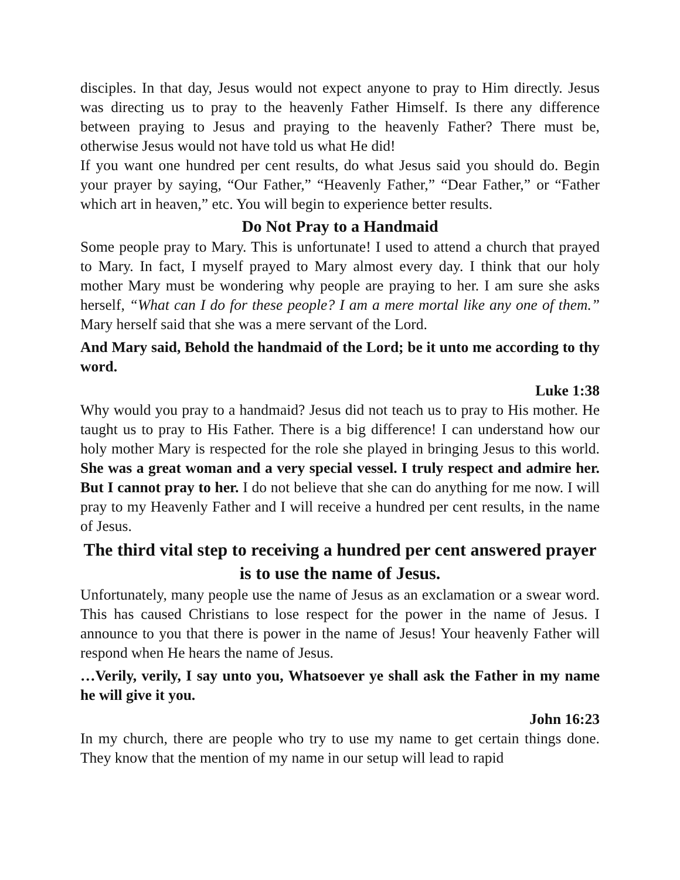disciples. In that day, Jesus would not expect anyone to pray to Him directly. Jesus was directing us to pray to the heavenly Father Himself. Is there any difference between praying to Jesus and praying to the heavenly Father? There must be, otherwise Jesus would not have told us what He did!
If you want one hundred per cent results, do what Jesus said you should do. Begin your prayer by saying, “Our Father,” “Heavenly Father,” “Dear Father,” or “Father which art in heaven,” etc. You will begin to experience better results.
Do Not Pray to a Handmaid
Some people pray to Mary. This is unfortunate! I used to attend a church that prayed to Mary. In fact, I myself prayed to Mary almost every day. I think that our holy mother Mary must be wondering why people are praying to her. I am sure she asks herself, “What can I do for these people? I am a mere mortal like any one of them.” Mary herself said that she was a mere servant of the Lord.
And Mary said, Behold the handmaid of the Lord; be it unto me according to thy word.
Luke 1:38
Why would you pray to a handmaid? Jesus did not teach us to pray to His mother. He taught us to pray to His Father. There is a big difference! I can understand how our holy mother Mary is respected for the role she played in bringing Jesus to this world. She was a great woman and a very special vessel. I truly respect and admire her. But I cannot pray to her. I do not believe that she can do anything for me now. I will pray to my Heavenly Father and I will receive a hundred per cent results, in the name of Jesus.
The third vital step to receiving a hundred per cent answered prayer is to use the name of Jesus.
Unfortunately, many people use the name of Jesus as an exclamation or a swear word. This has caused Christians to lose respect for the power in the name of Jesus. I announce to you that there is power in the name of Jesus! Your heavenly Father will respond when He hears the name of Jesus.
…Verily, verily, I say unto you, Whatsoever ye shall ask the Father in my name he will give it you.
John 16:23
In my church, there are people who try to use my name to get certain things done. They know that the mention of my name in our setup will lead to rapid